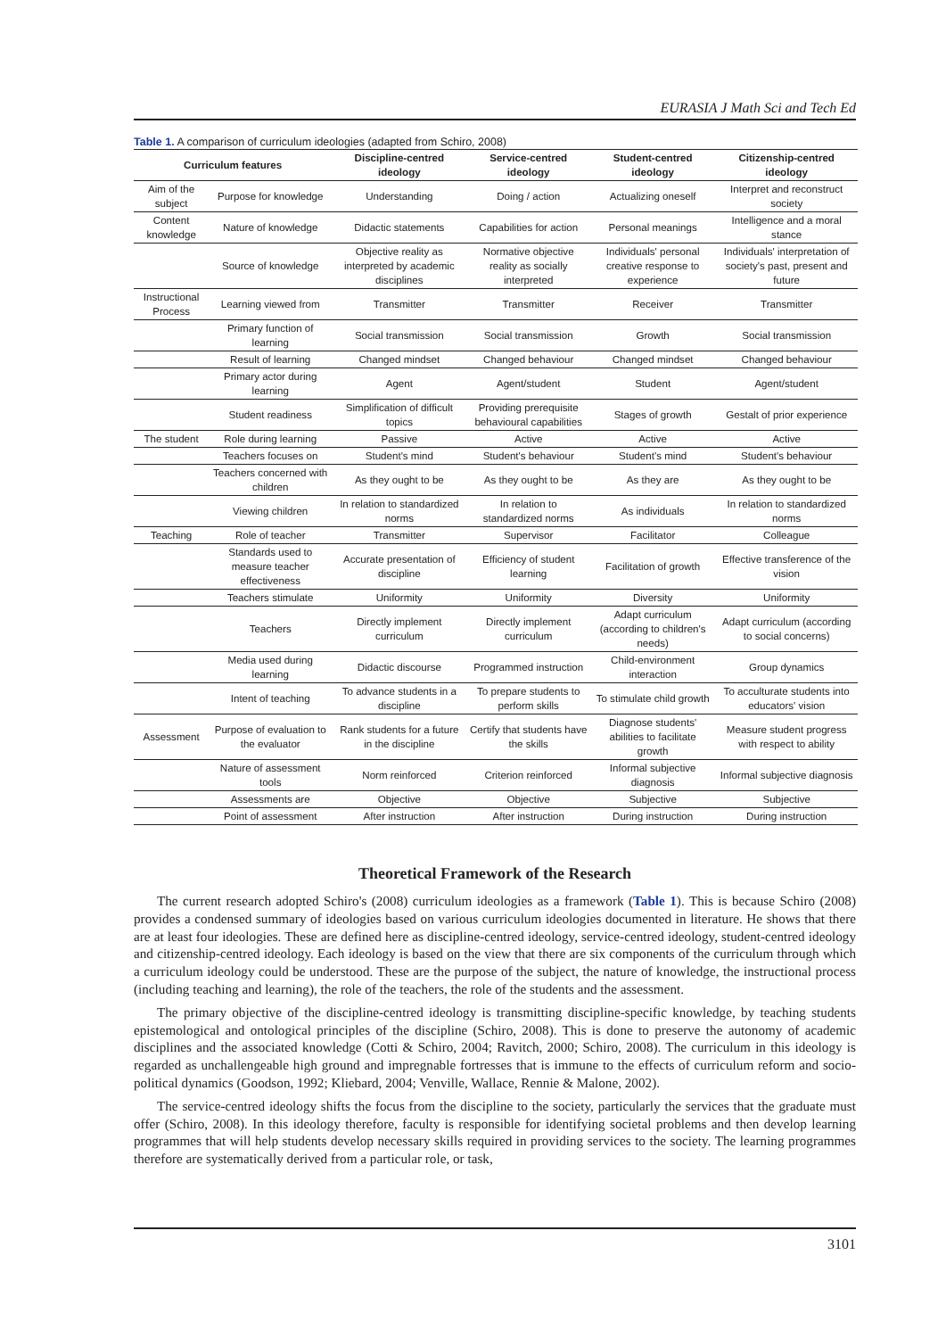EURASIA J Math Sci and Tech Ed
Table 1. A comparison of curriculum ideologies (adapted from Schiro, 2008)
| Curriculum features | | Discipline-centred ideology | Service-centred ideology | Student-centred ideology | Citizenship-centred ideology |
| --- | --- | --- | --- | --- | --- |
| Aim of the subject | Purpose for knowledge | Understanding | Doing / action | Actualizing oneself | Interpret and reconstruct society |
| Content knowledge | Nature of knowledge | Didactic statements | Capabilities for action | Personal meanings | Intelligence and a moral stance |
| | Source of knowledge | Objective reality as interpreted by academic disciplines | Normative objective reality as socially interpreted | Individuals' personal creative response to experience | Individuals' interpretation of society's past, present and future |
| Instructional Process | Learning viewed from | Transmitter | Transmitter | Receiver | Transmitter |
| | Primary function of learning | Social transmission | Social transmission | Growth | Social transmission |
| | Result of learning | Changed mindset | Changed behaviour | Changed mindset | Changed behaviour |
| | Primary actor during learning | Agent | Agent/student | Student | Agent/student |
| | Student readiness | Simplification of difficult topics | Providing prerequisite behavioural capabilities | Stages of growth | Gestalt of prior experience |
| The student | Role during learning | Passive | Active | Active | Active |
| | Teachers focuses on | Student's mind | Student's behaviour | Student's mind | Student's behaviour |
| | Teachers concerned with children | As they ought to be | As they ought to be | As they are | As they ought to be |
| | Viewing children | In relation to standardized norms | In relation to standardized norms | As individuals | In relation to standardized norms |
| Teaching | Role of teacher | Transmitter | Supervisor | Facilitator | Colleague |
| | Standards used to measure teacher effectiveness | Accurate presentation of discipline | Efficiency of student learning | Facilitation of growth | Effective transference of the vision |
| | Teachers stimulate | Uniformity | Uniformity | Diversity | Uniformity |
| | Teachers | Directly implement curriculum | Directly implement curriculum | Adapt curriculum (according to children's needs) | Adapt curriculum (according to social concerns) |
| | Media used during learning | Didactic discourse | Programmed instruction | Child-environment interaction | Group dynamics |
| | Intent of teaching | To advance students in a discipline | To prepare students to perform skills | To stimulate child growth | To acculturate students into educators' vision |
| Assessment | Purpose of evaluation to the evaluator | Rank students for a future in the discipline | Certify that students have the skills | Diagnose students' abilities to facilitate growth | Measure student progress with respect to ability |
| | Nature of assessment tools | Norm reinforced | Criterion reinforced | Informal subjective diagnosis | Informal subjective diagnosis |
| | Assessments are | Objective | Objective | Subjective | Subjective |
| | Point of assessment | After instruction | After instruction | During instruction | During instruction |
Theoretical Framework of the Research
The current research adopted Schiro's (2008) curriculum ideologies as a framework (Table 1). This is because Schiro (2008) provides a condensed summary of ideologies based on various curriculum ideologies documented in literature. He shows that there are at least four ideologies. These are defined here as discipline-centred ideology, service-centred ideology, student-centred ideology and citizenship-centred ideology. Each ideology is based on the view that there are six components of the curriculum through which a curriculum ideology could be understood. These are the purpose of the subject, the nature of knowledge, the instructional process (including teaching and learning), the role of the teachers, the role of the students and the assessment.
The primary objective of the discipline-centred ideology is transmitting discipline-specific knowledge, by teaching students epistemological and ontological principles of the discipline (Schiro, 2008). This is done to preserve the autonomy of academic disciplines and the associated knowledge (Cotti & Schiro, 2004; Ravitch, 2000; Schiro, 2008). The curriculum in this ideology is regarded as unchallengeable high ground and impregnable fortresses that is immune to the effects of curriculum reform and socio-political dynamics (Goodson, 1992; Kliebard, 2004; Venville, Wallace, Rennie & Malone, 2002).
The service-centred ideology shifts the focus from the discipline to the society, particularly the services that the graduate must offer (Schiro, 2008). In this ideology therefore, faculty is responsible for identifying societal problems and then develop learning programmes that will help students develop necessary skills required in providing services to the society. The learning programmes therefore are systematically derived from a particular role, or task,
3101